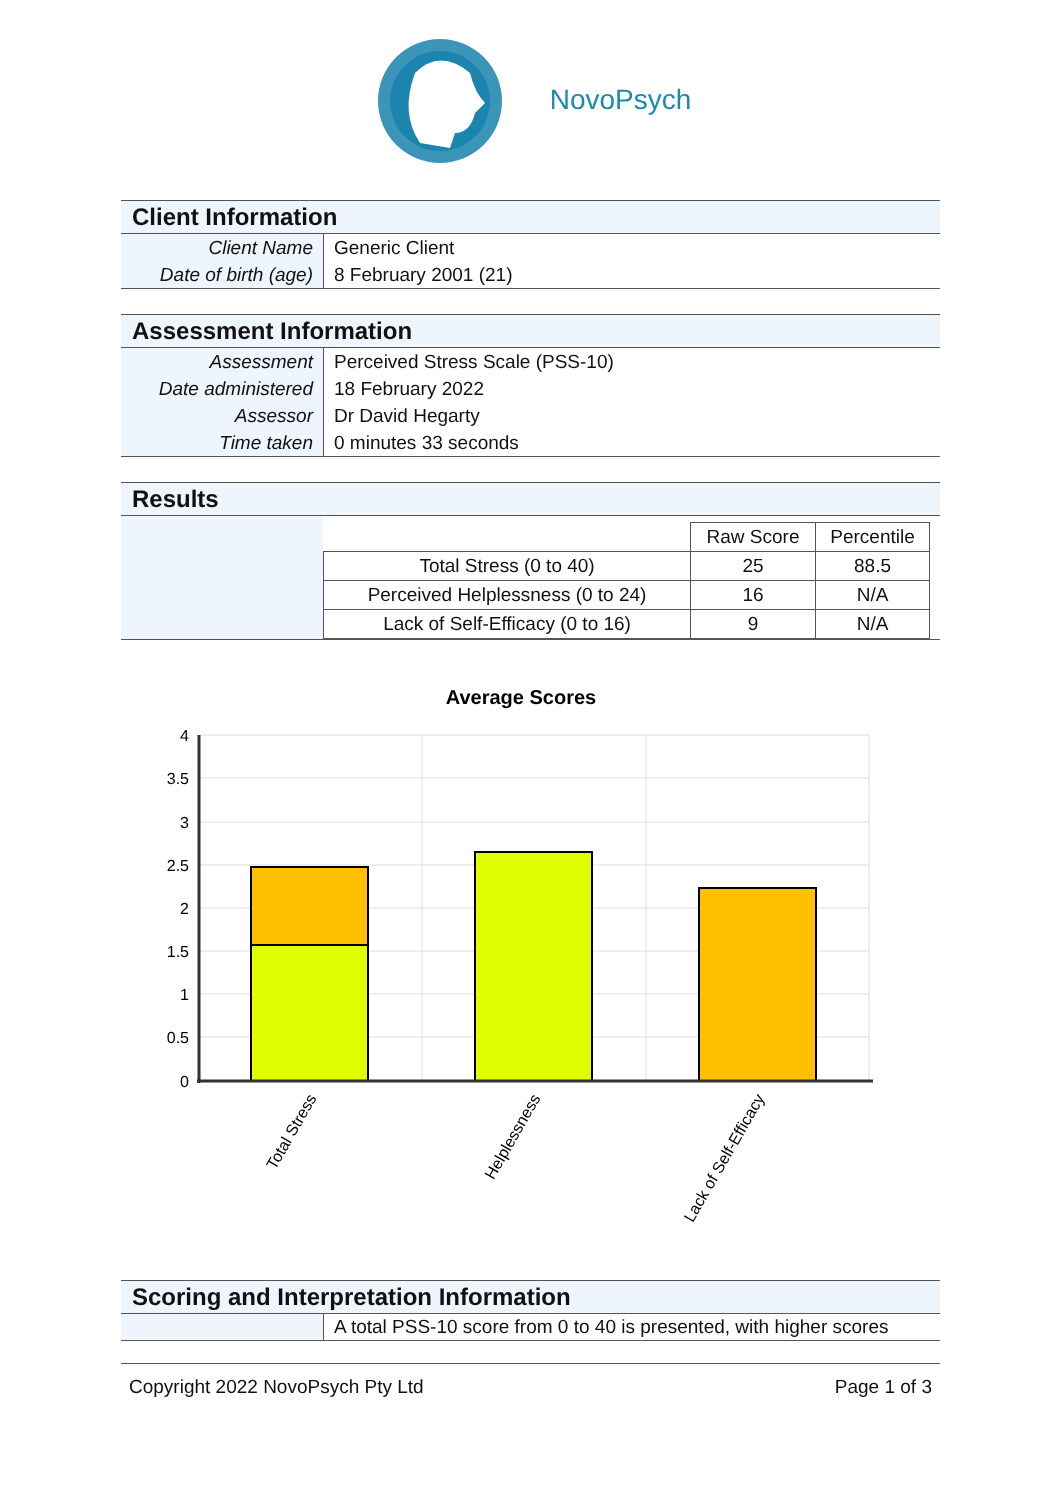NovoPsych
Client Information
| Client Name | Generic Client |
| Date of birth (age) | 8 February 2001 (21) |
Assessment Information
| Assessment | Perceived Stress Scale (PSS-10) |
| Date administered | 18 February 2022 |
| Assessor | Dr David Hegarty |
| Time taken | 0 minutes 33 seconds |
Results
| | Raw Score | Percentile |
| Total Stress (0 to 40) | 25 | 88.5 |
| Perceived Helplessness (0 to 24) | 16 | N/A |
| Lack of Self-Efficacy (0 to 16) | 9 | N/A |
Average Scores
4
3.5
3
2.5
2
1.5
1
0.5
0
Total Stress
Helplessness
Lack of Self-Efficacy
Scoring and Interpretation Information
A total PSS-10 score from 0 to 40 is presented, with higher scores
Copyright 2022 NovoPsych Pty Ltd Page 1 of 3